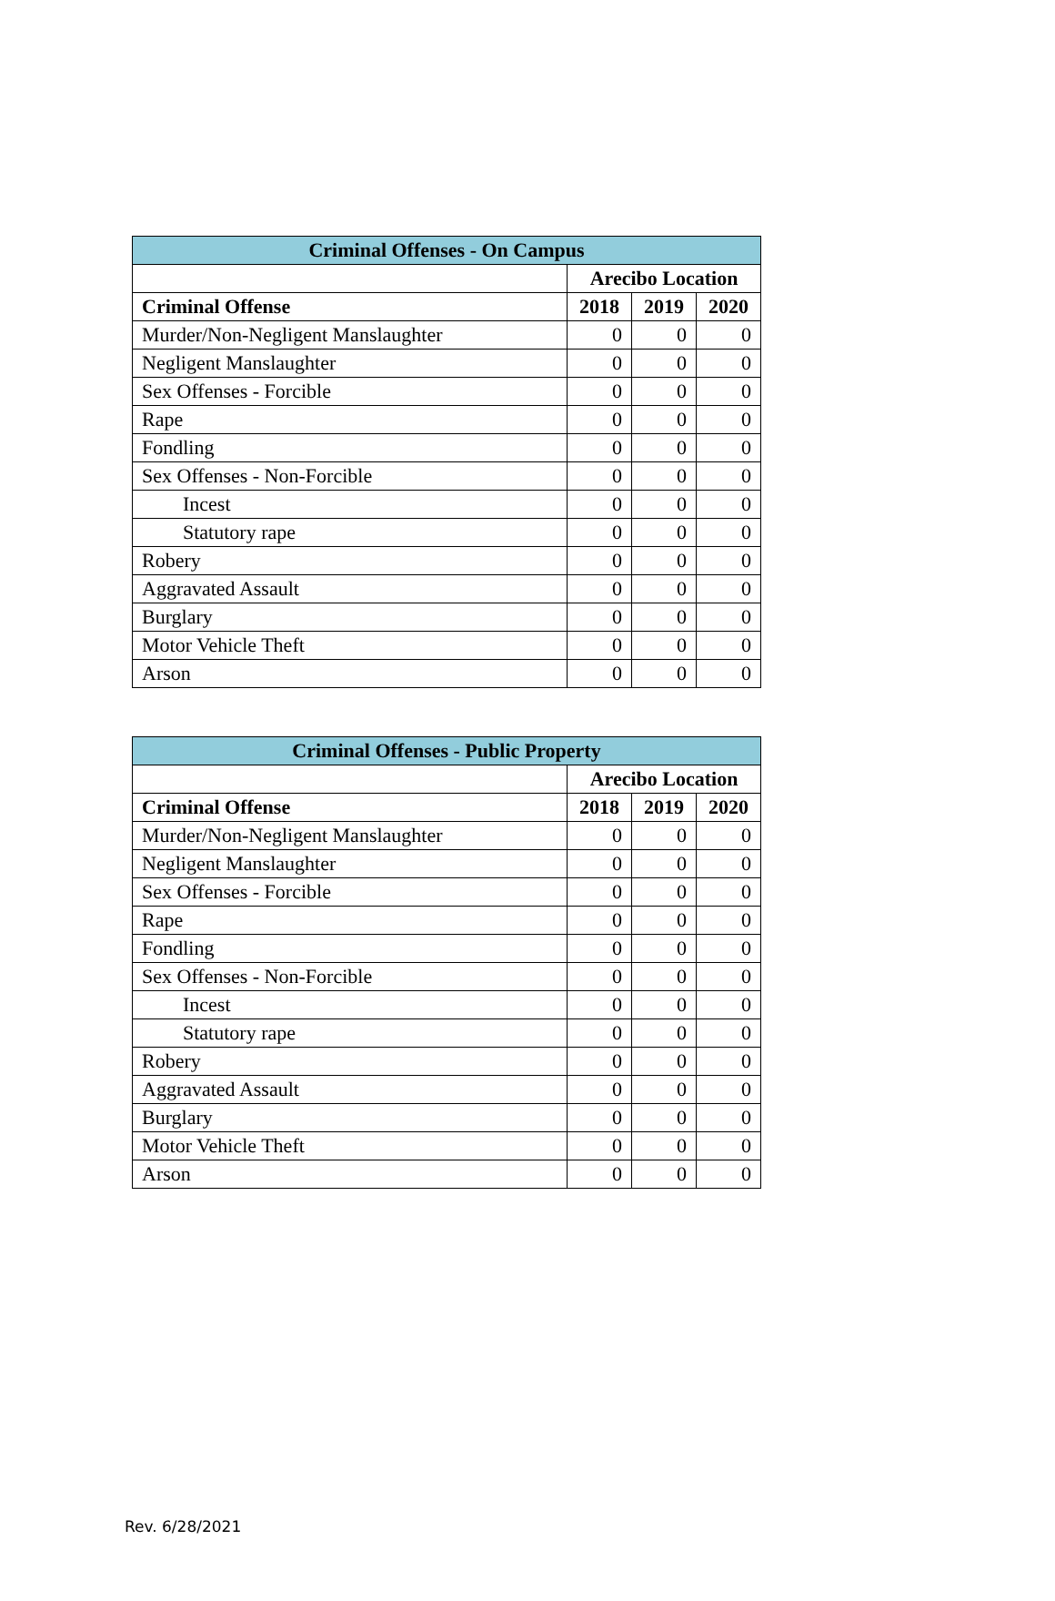| Criminal Offenses - On Campus | | | |
| --- | --- | --- | --- |
| | Arecibo Location | | |
| Criminal Offense | 2018 | 2019 | 2020 |
| Murder/Non-Negligent Manslaughter | 0 | 0 | 0 |
| Negligent Manslaughter | 0 | 0 | 0 |
| Sex Offenses - Forcible | 0 | 0 | 0 |
| Rape | 0 | 0 | 0 |
| Fondling | 0 | 0 | 0 |
| Sex Offenses - Non-Forcible | 0 | 0 | 0 |
| Incest | 0 | 0 | 0 |
| Statutory rape | 0 | 0 | 0 |
| Robery | 0 | 0 | 0 |
| Aggravated Assault | 0 | 0 | 0 |
| Burglary | 0 | 0 | 0 |
| Motor Vehicle Theft | 0 | 0 | 0 |
| Arson | 0 | 0 | 0 |
| Criminal Offenses - Public Property | | | |
| --- | --- | --- | --- |
| | Arecibo Location | | |
| Criminal Offense | 2018 | 2019 | 2020 |
| Murder/Non-Negligent Manslaughter | 0 | 0 | 0 |
| Negligent Manslaughter | 0 | 0 | 0 |
| Sex Offenses - Forcible | 0 | 0 | 0 |
| Rape | 0 | 0 | 0 |
| Fondling | 0 | 0 | 0 |
| Sex Offenses - Non-Forcible | 0 | 0 | 0 |
| Incest | 0 | 0 | 0 |
| Statutory rape | 0 | 0 | 0 |
| Robery | 0 | 0 | 0 |
| Aggravated Assault | 0 | 0 | 0 |
| Burglary | 0 | 0 | 0 |
| Motor Vehicle Theft | 0 | 0 | 0 |
| Arson | 0 | 0 | 0 |
Rev. 6/28/2021